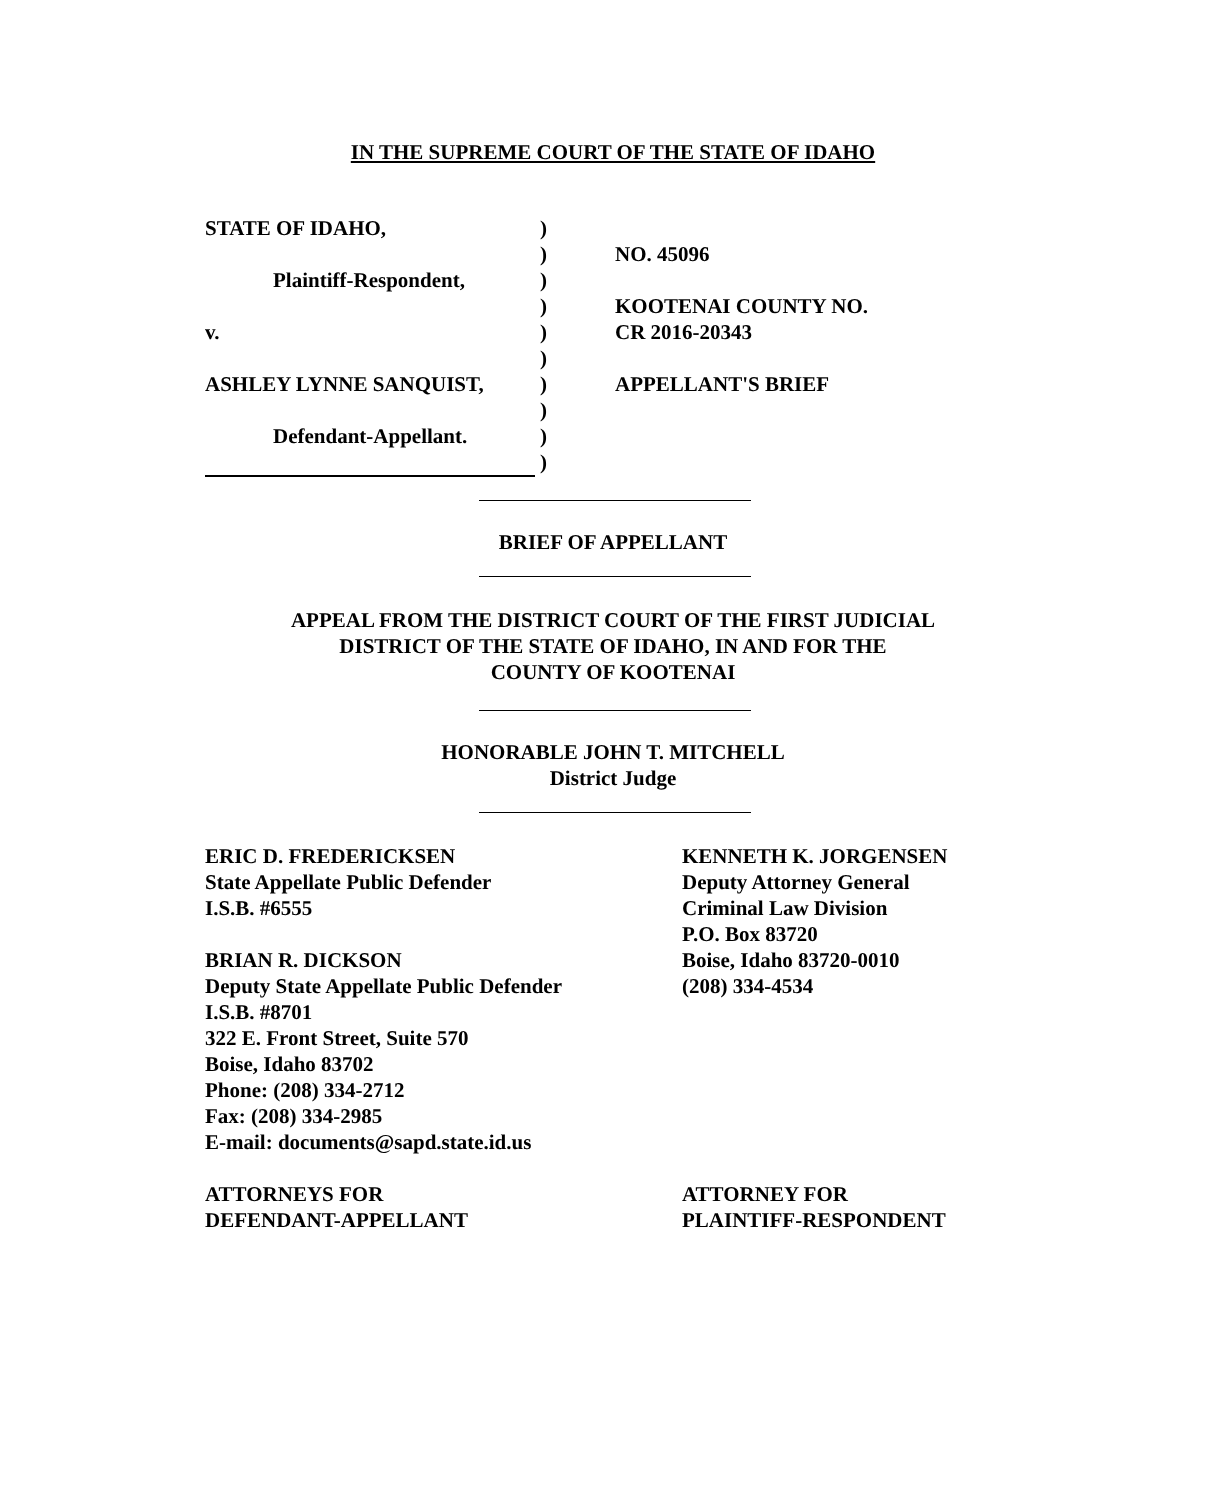IN THE SUPREME COURT OF THE STATE OF IDAHO
STATE OF IDAHO,
Plaintiff-Respondent,
v.
ASHLEY LYNNE SANQUIST,
Defendant-Appellant.
)
)
)
)
)
)
)
)
)
)
NO. 45096
KOOTENAI COUNTY NO.
CR 2016-20343
APPELLANT'S BRIEF
BRIEF OF APPELLANT
APPEAL FROM THE DISTRICT COURT OF THE FIRST JUDICIAL
DISTRICT OF THE STATE OF IDAHO, IN AND FOR THE
COUNTY OF KOOTENAI
HONORABLE JOHN T. MITCHELL
District Judge
ERIC D. FREDERICKSEN
State Appellate Public Defender
I.S.B. #6555
BRIAN R. DICKSON
Deputy State Appellate Public Defender
I.S.B. #8701
322 E. Front Street, Suite 570
Boise, Idaho 83702
Phone: (208) 334-2712
Fax: (208) 334-2985
E-mail: documents@sapd.state.id.us
ATTORNEYS FOR
DEFENDANT-APPELLANT
KENNETH K. JORGENSEN
Deputy Attorney General
Criminal Law Division
P.O. Box 83720
Boise, Idaho 83720-0010
(208) 334-4534
ATTORNEY FOR
PLAINTIFF-RESPONDENT